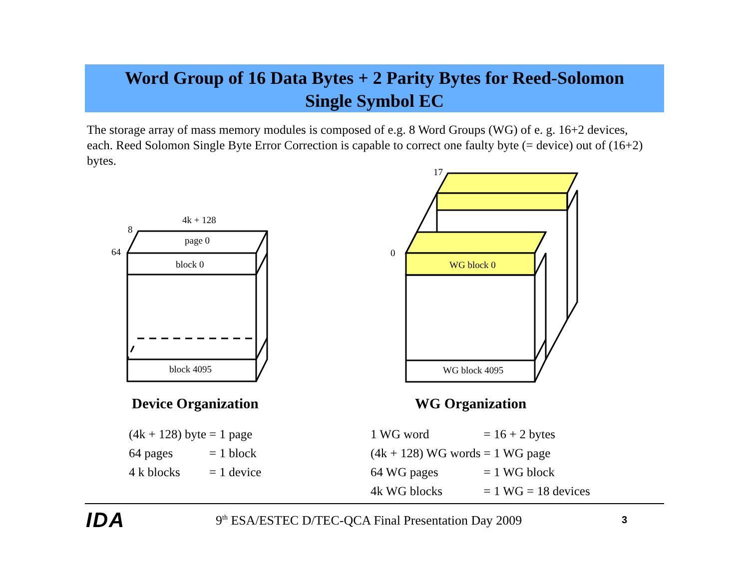Word Group of 16 Data Bytes + 2 Parity Bytes for Reed-Solomon
Single Symbol EC
The storage array of mass memory modules is composed of e.g. 8 Word Groups (WG) of e. g. 16+2 devices, each. Reed Solomon Single Byte Error Correction is capable to correct one faulty byte (= device) out of (16+2) bytes.
4k + 128
8
64
page 0
block 0
block 4095
17
0
WG block 0
WG block 4095
Device Organization WG Organization
| (4k + 128) byte | = 1 page |
| 64 pages | = 1 block |
| 4 k blocks | = 1 device |
| 1 WG word | = 16 + 2 bytes |
| (4k + 128) WG words | = 1 WG page |
| 64 WG pages | = 1 WG block |
| 4k WG blocks | = 1 WG = 18 devices |
IDA
9<sup>th</sup> ESA/ESTEC D/TEC-QCA Final Presentation Day 2009
3